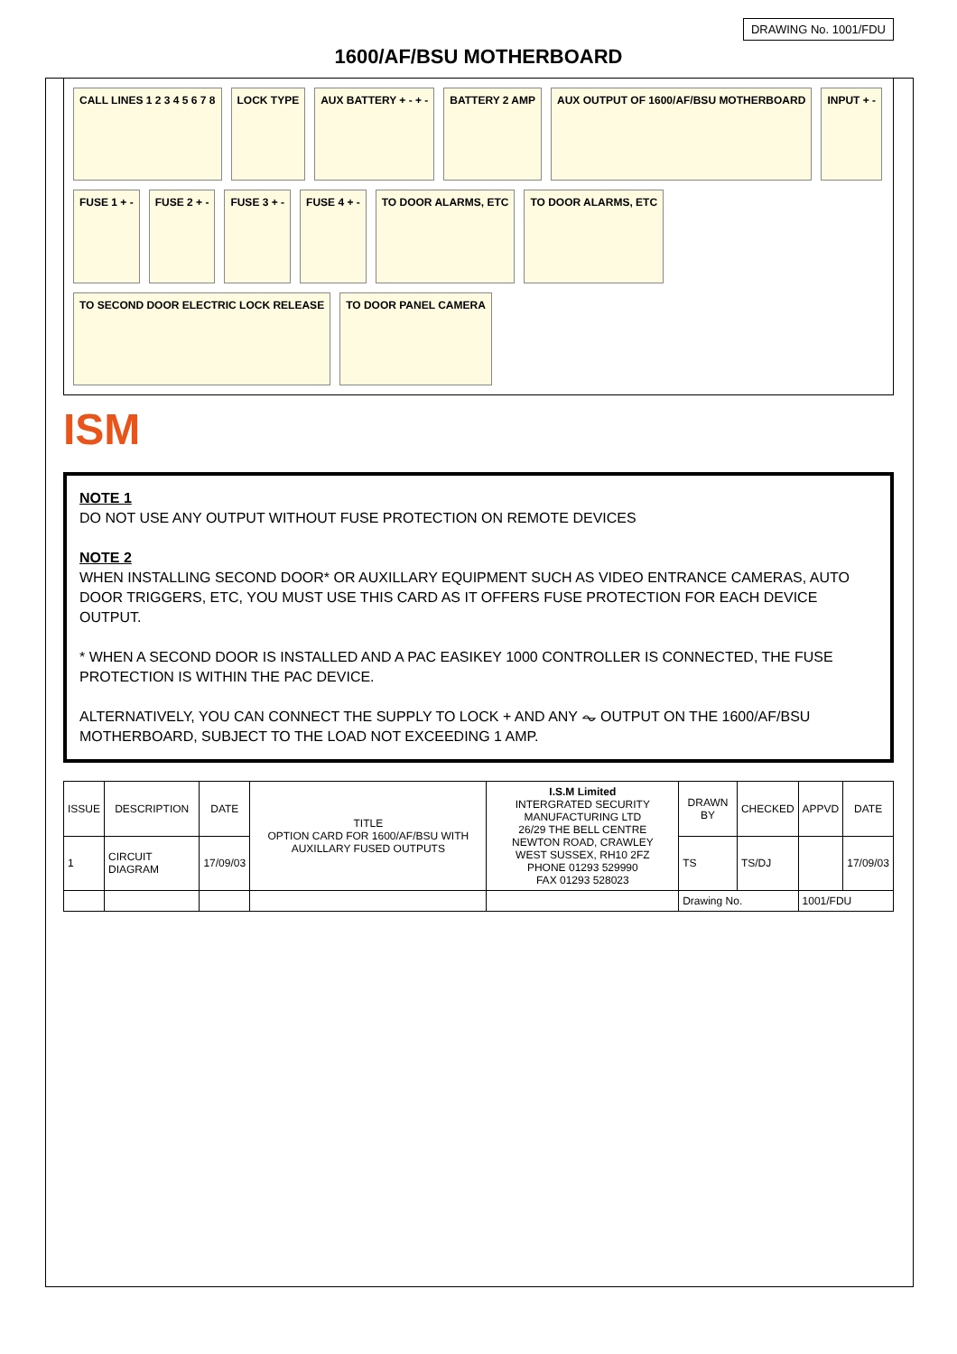DRAWING No. 1001/FDU
1600/AF/BSU MOTHERBOARD
CALL LINES 1 2 3 4 5 6 7 8
LOCK TYPE
AUX BATTERY + - + -
BATTERY 2 AMP
AUX OUTPUT OF 1600/AF/BSU MOTHERBOARD
INPUT + -
FUSE 1 + -
FUSE 2 + -
FUSE 3 + -
FUSE 4 + -
TO DOOR ALARMS, ETC
TO DOOR ALARMS, ETC
TO SECOND DOOR ELECTRIC LOCK RELEASE
TO DOOR PANEL CAMERA
ISM
NOTE 1
DO NOT USE ANY OUTPUT WITHOUT FUSE PROTECTION ON REMOTE DEVICES
NOTE 2
WHEN INSTALLING SECOND DOOR* OR AUXILLARY EQUIPMENT SUCH AS VIDEO ENTRANCE CAMERAS, AUTO DOOR TRIGGERS, ETC, YOU MUST USE THIS CARD AS IT OFFERS FUSE PROTECTION FOR EACH DEVICE OUTPUT.
* WHEN A SECOND DOOR IS INSTALLED AND A PAC EASIKEY 1000 CONTROLLER IS CONNECTED, THE FUSE PROTECTION IS WITHIN THE PAC DEVICE.
ALTERNATIVELY, YOU CAN CONNECT THE SUPPLY TO LOCK + AND ANY ⏦ OUTPUT ON THE 1600/AF/BSU MOTHERBOARD, SUBJECT TO THE LOAD NOT EXCEEDING 1 AMP.
| ISSUE | DESCRIPTION | DATE | TITLE OPTION CARD FOR 1600/AF/BSU WITH AUXILLARY FUSED OUTPUTS | I.S.M Limited INTERGRATED SECURITY MANUFACTURING LTD 26/29 THE BELL CENTRE NEWTON ROAD, CRAWLEY WEST SUSSEX, RH10 2FZ PHONE 01293 529990 FAX 01293 528023 | DRAWN BY | CHECKED | APPVD | DATE |
| --- | --- | --- | --- | --- | --- | --- | --- | --- |
| 1 | CIRCUIT DIAGRAM | 17/09/03 | | | TS | TS/DJ | | 17/09/03 |
| | | | | | Drawing No. | | 1001/FDU | |